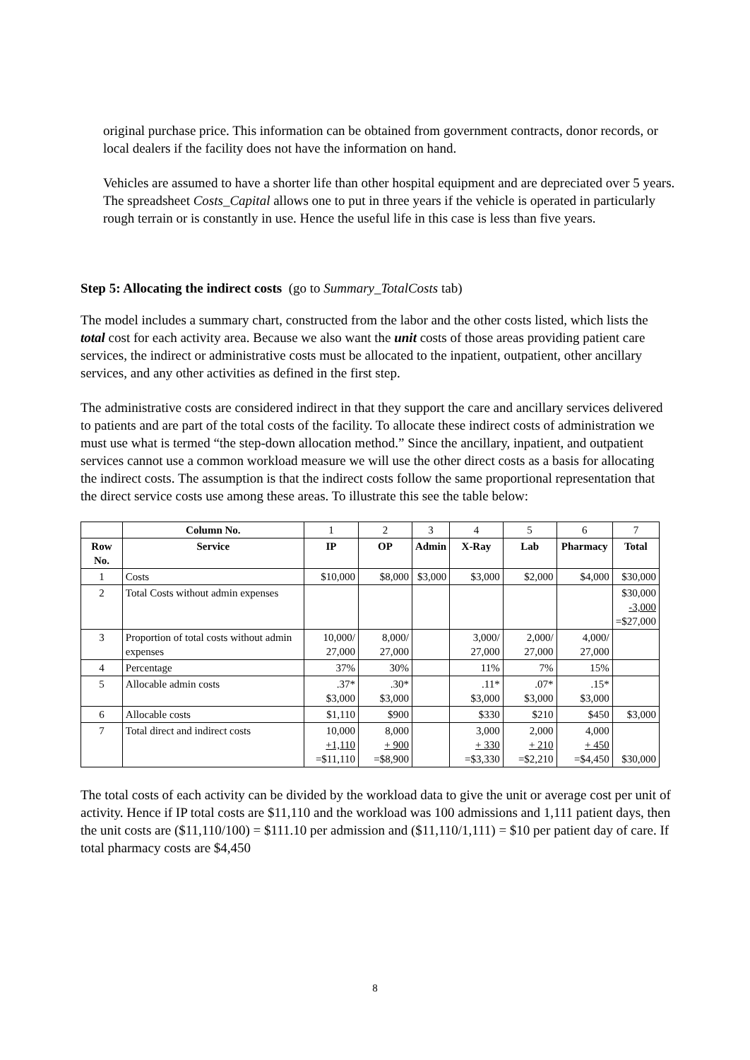original purchase price. This information can be obtained from government contracts, donor records, or local dealers if the facility does not have the information on hand.
Vehicles are assumed to have a shorter life than other hospital equipment and are depreciated over 5 years. The spreadsheet Costs_Capital allows one to put in three years if the vehicle is operated in particularly rough terrain or is constantly in use. Hence the useful life in this case is less than five years.
Step 5: Allocating the indirect costs (go to Summary_TotalCosts tab)
The model includes a summary chart, constructed from the labor and the other costs listed, which lists the total cost for each activity area. Because we also want the unit costs of those areas providing patient care services, the indirect or administrative costs must be allocated to the inpatient, outpatient, other ancillary services, and any other activities as defined in the first step.
The administrative costs are considered indirect in that they support the care and ancillary services delivered to patients and are part of the total costs of the facility. To allocate these indirect costs of administration we must use what is termed “the step-down allocation method.” Since the ancillary, inpatient, and outpatient services cannot use a common workload measure we will use the other direct costs as a basis for allocating the indirect costs. The assumption is that the indirect costs follow the same proportional representation that the direct service costs use among these areas. To illustrate this see the table below:
| | Column No. | 1 | 2 | 3 | 4 | 5 | 6 | 7 |
| Row No. | Service | IP | OP | Admin | X-Ray | Lab | Pharmacy | Total |
| 1 | Costs | $10,000 | $8,000 | $3,000 | $3,000 | $2,000 | $4,000 | $30,000 |
| 2 | Total Costs without admin expenses | | | | | | | $30,000 -3,000 =$27,000 |
| 3 | Proportion of total costs without admin expenses | 10,000/ 27,000 | 8,000/ 27,000 | | 3,000/ 27,000 | 2,000/ 27,000 | 4,000/ 27,000 | |
| 4 | Percentage | 37% | 30% | | 11% | 7% | 15% | |
| 5 | Allocable admin costs | .37* $3,000 | .30* $3,000 | | .11* $3,000 | .07* $3,000 | .15* $3,000 | |
| 6 | Allocable costs | $1,110 | $900 | | $330 | $210 | $450 | $3,000 |
| 7 | Total direct and indirect costs | 10,000 +1,110 =$11,110 | 8,000 + 900 =$8,900 | | 3,000 + 330 =$3,330 | 2,000 + 210 =$2,210 | 4,000 + 450 =$4,450 | $30,000 |
The total costs of each activity can be divided by the workload data to give the unit or average cost per unit of activity. Hence if IP total costs are $11,110 and the workload was 100 admissions and 1,111 patient days, then the unit costs are ($11,110/100) = $111.10 per admission and ($11,110/1,111) = $10 per patient day of care. If total pharmacy costs are $4,450
8